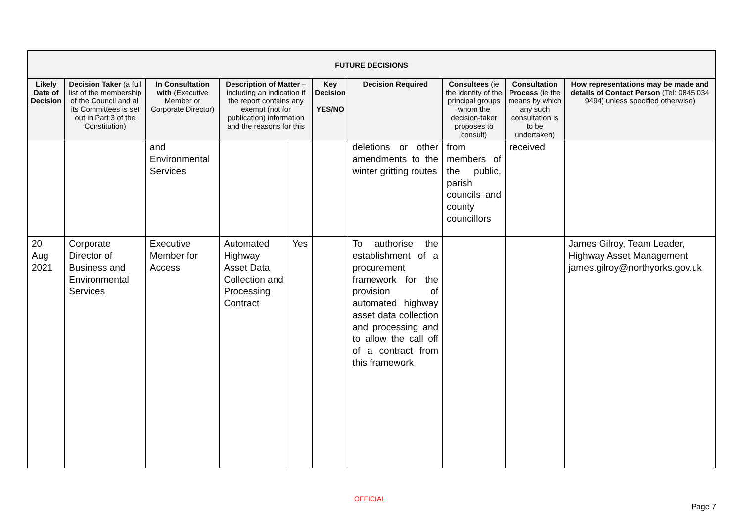| FUTURE DECISIONS | | | | | | | | | | |
| --- | --- | --- | --- | --- | --- | --- | --- | --- | --- | --- |
| Likely Date of Decision | Decision Taker (a full list of the membership of the Council and all its Committees is set out in Part 3 of the Constitution) | In Consultation with (Executive Member or Corporate Director) | Description of Matter – including an indication if the report contains any exempt (not for publication) information and the reasons for this | | Key Decision YES/NO | | Decision Required | Consultees (ie the identity of the principal groups whom the decision-taker proposes to consult) | Consultation Process (ie the means by which any such consultation is to be undertaken) | How representations may be made and details of Contact Person (Tel: 0845 034 9494) unless specified otherwise) |
| | | and Environmental Services | | | | deletions or other amendments to the winter gritting routes | | from members of the public, parish councils and county councillors | received | |
| 20 Aug 2021 | Corporate Director of Business and Environmental Services | Executive Member for Access | Automated Highway Asset Data Collection and Processing Contract | Yes | | To authorise the establishment of a procurement framework for the provision of automated highway asset data collection and processing and to allow the call off of a contract from this framework | | | | James Gilroy, Team Leader, Highway Asset Management james.gilroy@northyorks.gov.uk |
OFFICIAL
Page 7